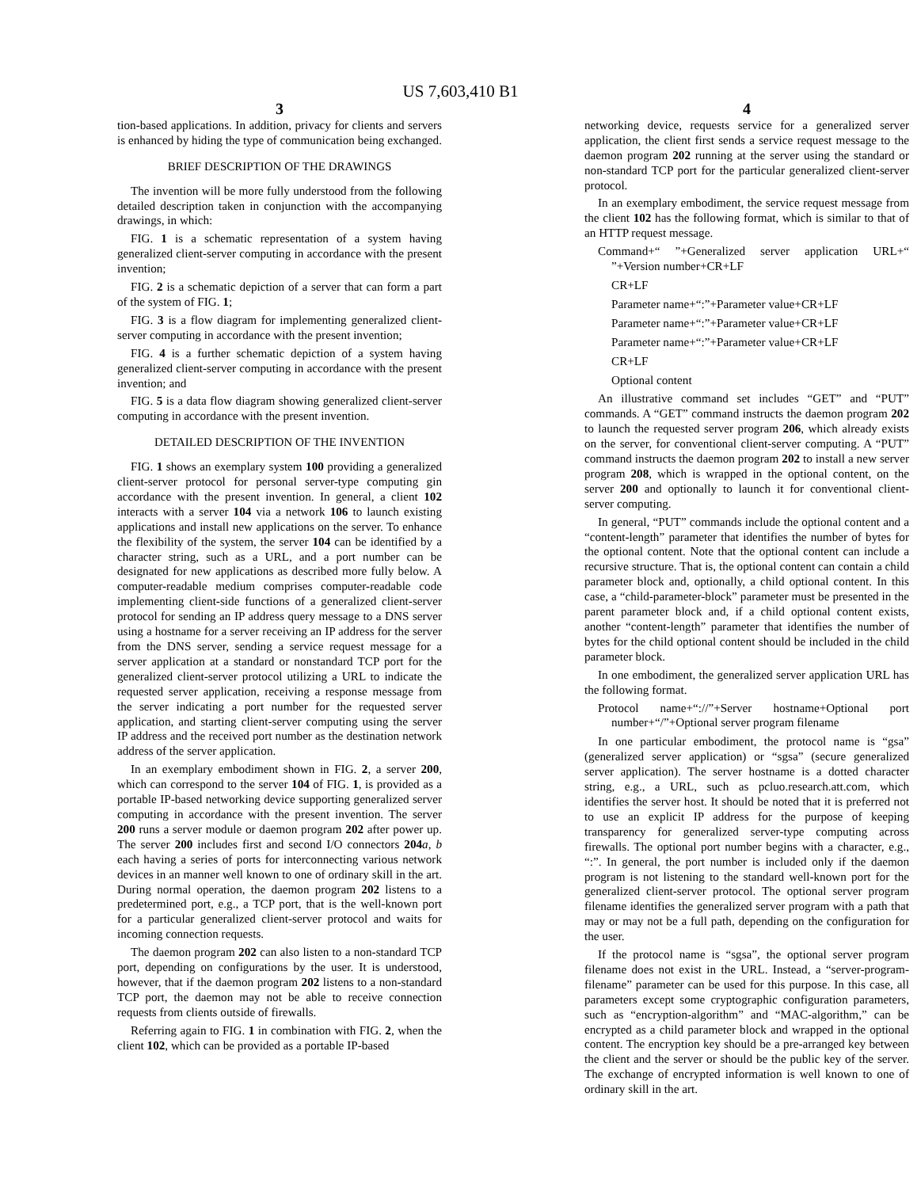US 7,603,410 B1
3
tion-based applications. In addition, privacy for clients and servers is enhanced by hiding the type of communication being exchanged.
BRIEF DESCRIPTION OF THE DRAWINGS
The invention will be more fully understood from the following detailed description taken in conjunction with the accompanying drawings, in which:
FIG. 1 is a schematic representation of a system having generalized client-server computing in accordance with the present invention;
FIG. 2 is a schematic depiction of a server that can form a part of the system of FIG. 1;
FIG. 3 is a flow diagram for implementing generalized client-server computing in accordance with the present invention;
FIG. 4 is a further schematic depiction of a system having generalized client-server computing in accordance with the present invention; and
FIG. 5 is a data flow diagram showing generalized client-server computing in accordance with the present invention.
DETAILED DESCRIPTION OF THE INVENTION
FIG. 1 shows an exemplary system 100 providing a generalized client-server protocol for personal server-type computing gin accordance with the present invention. In general, a client 102 interacts with a server 104 via a network 106 to launch existing applications and install new applications on the server. To enhance the flexibility of the system, the server 104 can be identified by a character string, such as a URL, and a port number can be designated for new applications as described more fully below. A computer-readable medium comprises computer-readable code implementing client-side functions of a generalized client-server protocol for sending an IP address query message to a DNS server using a hostname for a server receiving an IP address for the server from the DNS server, sending a service request message for a server application at a standard or nonstandard TCP port for the generalized client-server protocol utilizing a URL to indicate the requested server application, receiving a response message from the server indicating a port number for the requested server application, and starting client-server computing using the server IP address and the received port number as the destination network address of the server application.
In an exemplary embodiment shown in FIG. 2, a server 200, which can correspond to the server 104 of FIG. 1, is provided as a portable IP-based networking device supporting generalized server computing in accordance with the present invention. The server 200 runs a server module or daemon program 202 after power up. The server 200 includes first and second I/O connectors 204 a, b each having a series of ports for interconnecting various network devices in an manner well known to one of ordinary skill in the art. During normal operation, the daemon program 202 listens to a predetermined port, e.g., a TCP port, that is the well-known port for a particular generalized client-server protocol and waits for incoming connection requests.
The daemon program 202 can also listen to a non-standard TCP port, depending on configurations by the user. It is understood, however, that if the daemon program 202 listens to a non-standard TCP port, the daemon may not be able to receive connection requests from clients outside of firewalls.
Referring again to FIG. 1 in combination with FIG. 2, when the client 102, which can be provided as a portable IP-based
4
networking device, requests service for a generalized server application, the client first sends a service request message to the daemon program 202 running at the server using the standard or non-standard TCP port for the particular generalized client-server protocol.
In an exemplary embodiment, the service request message from the client 102 has the following format, which is similar to that of an HTTP request message.
Command+“ ”+Generalized server application URL+“ ”+Version number+CR+LF
CR+LF
Parameter name+“:”+Parameter value+CR+LF
Parameter name+“:”+Parameter value+CR+LF
Parameter name+“:”+Parameter value+CR+LF
CR+LF
Optional content
An illustrative command set includes “GET” and “PUT” commands. A “GET” command instructs the daemon program 202 to launch the requested server program 206, which already exists on the server, for conventional client-server computing. A “PUT” command instructs the daemon program 202 to install a new server program 208, which is wrapped in the optional content, on the server 200 and optionally to launch it for conventional client-server computing.
In general, “PUT” commands include the optional content and a “content-length” parameter that identifies the number of bytes for the optional content. Note that the optional content can include a recursive structure. That is, the optional content can contain a child parameter block and, optionally, a child optional content. In this case, a “child-parameter-block” parameter must be presented in the parent parameter block and, if a child optional content exists, another “content-length” parameter that identifies the number of bytes for the child optional content should be included in the child parameter block.
In one embodiment, the generalized server application URL has the following format.
Protocol name+“://”+Server hostname+Optional port number+“/”+Optional server program filename
In one particular embodiment, the protocol name is “gsa” (generalized server application) or “sgsa” (secure generalized server application). The server hostname is a dotted character string, e.g., a URL, such as pcluo.research.att.com, which identifies the server host. It should be noted that it is preferred not to use an explicit IP address for the purpose of keeping transparency for generalized server-type computing across firewalls. The optional port number begins with a character, e.g., “:”. In general, the port number is included only if the daemon program is not listening to the standard well-known port for the generalized client-server protocol. The optional server program filename identifies the generalized server program with a path that may or may not be a full path, depending on the configuration for the user.
If the protocol name is “sgsa”, the optional server program filename does not exist in the URL. Instead, a “server-program-filename” parameter can be used for this purpose. In this case, all parameters except some cryptographic configuration parameters, such as “encryption-algorithm” and “MAC-algorithm,” can be encrypted as a child parameter block and wrapped in the optional content. The encryption key should be a pre-arranged key between the client and the server or should be the public key of the server. The exchange of encrypted information is well known to one of ordinary skill in the art.